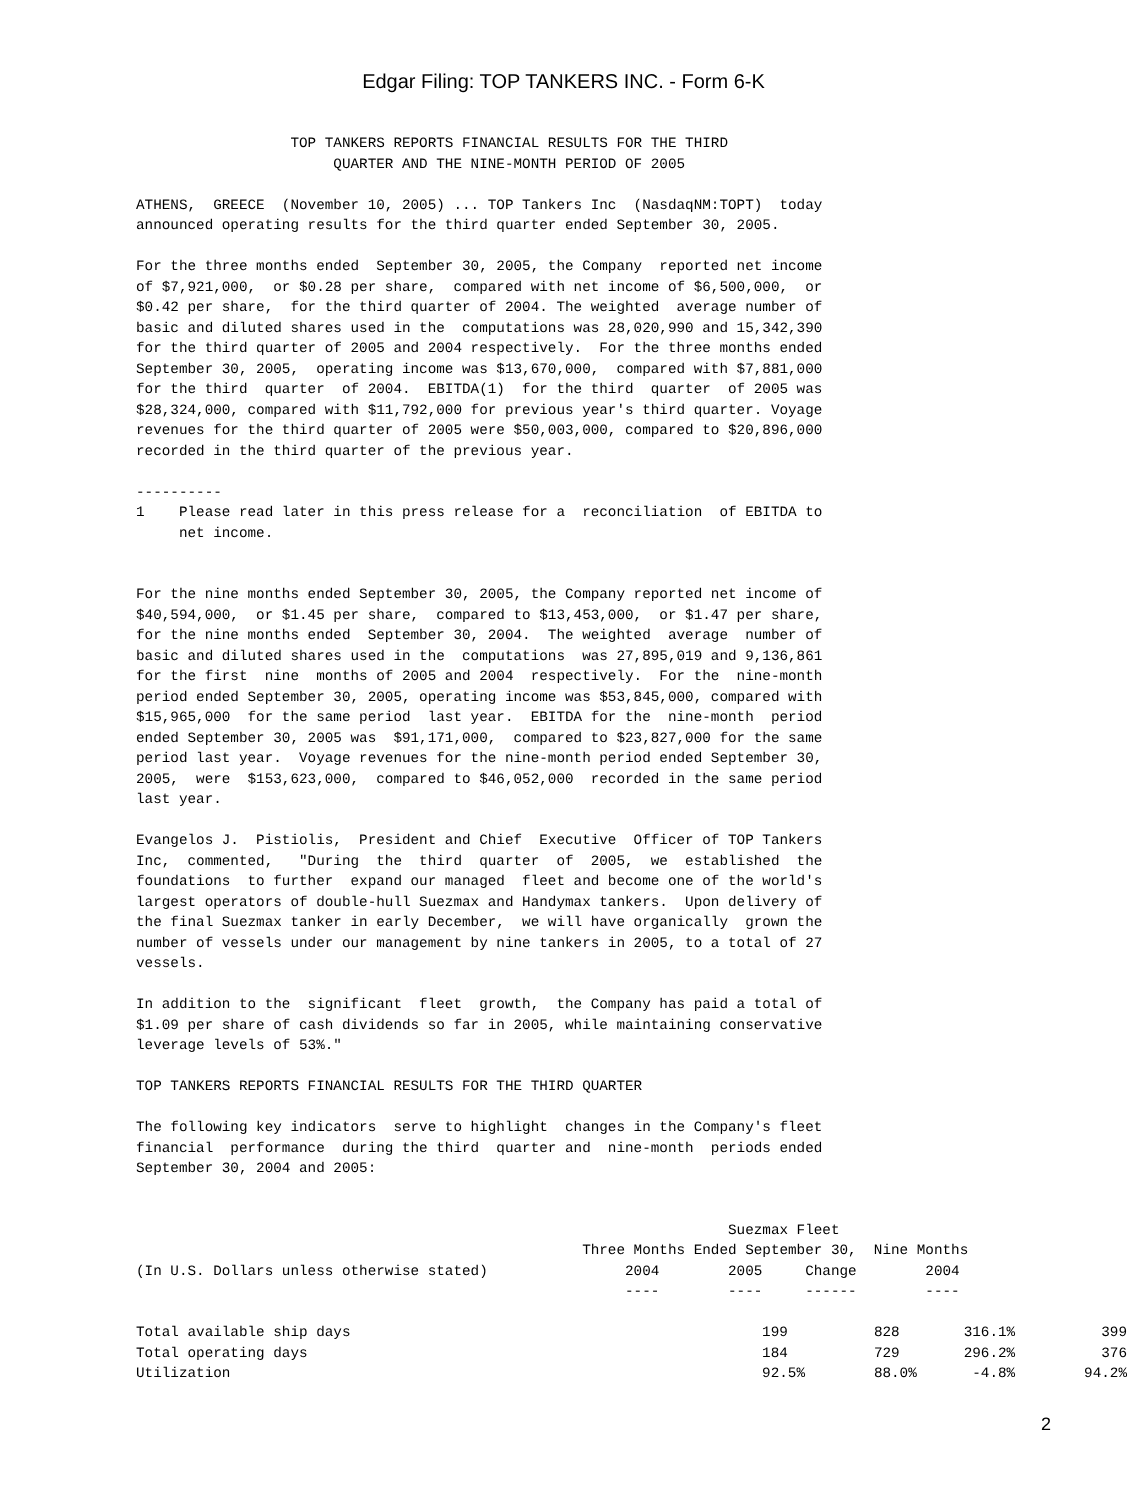Edgar Filing: TOP TANKERS INC. - Form 6-K
                  TOP TANKERS REPORTS FINANCIAL RESULTS FOR THE THIRD
                       QUARTER AND THE NINE-MONTH PERIOD OF 2005

ATHENS,  GREECE  (November 10, 2005) ... TOP Tankers Inc  (NasdaqNM:TOPT)  today
announced operating results for the third quarter ended September 30, 2005.

For the three months ended  September 30, 2005, the Company  reported net income
of $7,921,000,  or $0.28 per share,  compared with net income of $6,500,000,  or
$0.42 per share,  for the third quarter of 2004. The weighted  average number of
basic and diluted shares used in the  computations was 28,020,990 and 15,342,390
for the third quarter of 2005 and 2004 respectively.  For the three months ended
September 30, 2005,  operating income was $13,670,000,  compared with $7,881,000
for the third  quarter  of 2004.  EBITDA(1)  for the third  quarter  of 2005 was
$28,324,000, compared with $11,792,000 for previous year's third quarter. Voyage
revenues for the third quarter of 2005 were $50,003,000, compared to $20,896,000
recorded in the third quarter of the previous year.

----------
1    Please read later in this press release for a  reconciliation  of EBITDA to
     net income.


For the nine months ended September 30, 2005, the Company reported net income of
$40,594,000,  or $1.45 per share,  compared to $13,453,000,  or $1.47 per share,
for the nine months ended  September 30, 2004.  The weighted  average  number of
basic and diluted shares used in the  computations  was 27,895,019 and 9,136,861
for the first  nine  months of 2005 and 2004  respectively.  For the  nine-month
period ended September 30, 2005, operating income was $53,845,000, compared with
$15,965,000  for the same period  last year.  EBITDA for the  nine-month  period
ended September 30, 2005 was  $91,171,000,  compared to $23,827,000 for the same
period last year.  Voyage revenues for the nine-month period ended September 30,
2005,  were  $153,623,000,  compared to $46,052,000  recorded in the same period
last year.

Evangelos J.  Pistiolis,  President and Chief  Executive  Officer of TOP Tankers
Inc,  commented,   "During  the  third  quarter  of  2005,  we  established  the
foundations  to further  expand our managed  fleet and become one of the world's
largest operators of double-hull Suezmax and Handymax tankers.  Upon delivery of
the final Suezmax tanker in early December,  we will have organically  grown the
number of vessels under our management by nine tankers in 2005, to a total of 27
vessels.

In addition to the  significant  fleet  growth,  the Company has paid a total of
$1.09 per share of cash dividends so far in 2005, while maintaining conservative
leverage levels of 53%."

TOP TANKERS REPORTS FINANCIAL RESULTS FOR THE THIRD QUARTER

The following key indicators  serve to highlight  changes in the Company's fleet
financial  performance  during the third  quarter and  nine-month  periods ended
September 30, 2004 and 2005:


                                                                     Suezmax Fleet
                                                    Three Months Ended September 30,  Nine Months
(In U.S. Dollars unless otherwise stated)                2004        2005     Change        2004
                                                         ----        ----     ------        ----
| Total available ship days | 199 | 828 | 316.1% | 399 |
| Total operating days | 184 | 729 | 296.2% | 376 |
| Utilization | 92.5% | 88.0% | -4.8% | 94.2% |
2